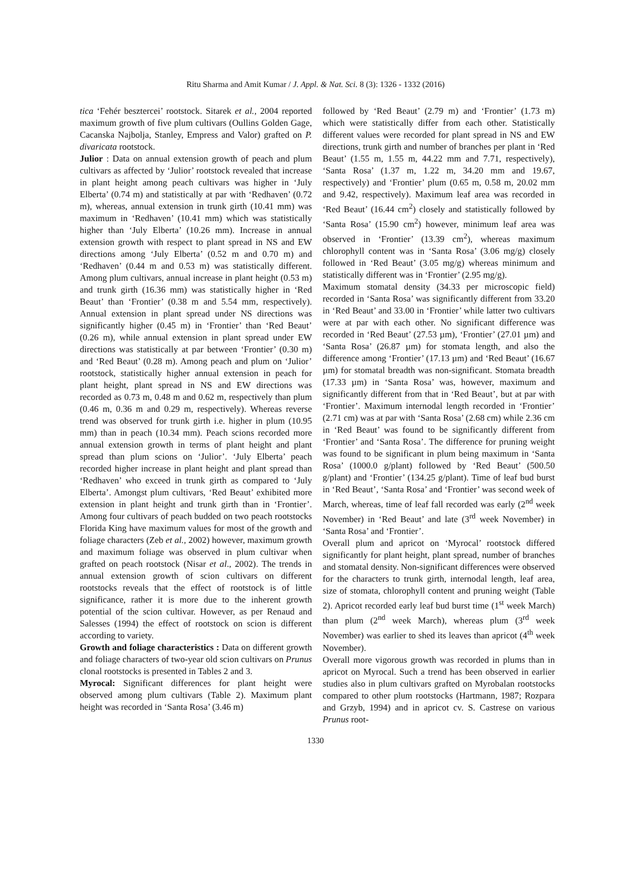Ritu Sharma and Amit Kumar / J. Appl. & Nat. Sci. 8 (3): 1326 - 1332 (2016)
tica ‘Fehér besztercei’ rootstock. Sitarek et al., 2004 reported maximum growth of five plum cultivars (Oullins Golden Gage, Cacanska Najbolja, Stanley, Empress and Valor) grafted on P. divaricata rootstock.
Julior : Data on annual extension growth of peach and plum cultivars as affected by ‘Julior’ rootstock revealed that increase in plant height among peach cultivars was higher in ‘July Elberta’ (0.74 m) and statistically at par with ‘Redhaven’ (0.72 m), whereas, annual extension in trunk girth (10.41 mm) was maximum in ‘Redhaven’ (10.41 mm) which was statistically higher than ‘July Elberta’ (10.26 mm). Increase in annual extension growth with respect to plant spread in NS and EW directions among ‘July Elberta’ (0.52 m and 0.70 m) and ‘Redhaven’ (0.44 m and 0.53 m) was statistically different. Among plum cultivars, annual increase in plant height (0.53 m) and trunk girth (16.36 mm) was statistically higher in ‘Red Beaut’ than ‘Frontier’ (0.38 m and 5.54 mm, respectively). Annual extension in plant spread under NS directions was significantly higher (0.45 m) in ‘Frontier’ than ‘Red Beaut’ (0.26 m), while annual extension in plant spread under EW directions was statistically at par between ‘Frontier’ (0.30 m) and ‘Red Beaut’ (0.28 m). Among peach and plum on ‘Julior’ rootstock, statistically higher annual extension in peach for plant height, plant spread in NS and EW directions was recorded as 0.73 m, 0.48 m and 0.62 m, respectively than plum (0.46 m, 0.36 m and 0.29 m, respectively). Whereas reverse trend was observed for trunk girth i.e. higher in plum (10.95 mm) than in peach (10.34 mm). Peach scions recorded more annual extension growth in terms of plant height and plant spread than plum scions on ‘Julior’. ‘July Elberta’ peach recorded higher increase in plant height and plant spread than ‘Redhaven’ who exceed in trunk girth as compared to ‘July Elberta’. Amongst plum cultivars, ‘Red Beaut’ exhibited more extension in plant height and trunk girth than in ‘Frontier’. Among four cultivars of peach budded on two peach rootstocks Florida King have maximum values for most of the growth and foliage characters (Zeb et al., 2002) however, maximum growth and maximum foliage was observed in plum cultivar when grafted on peach rootstock (Nisar et al., 2002). The trends in annual extension growth of scion cultivars on different rootstocks reveals that the effect of rootstock is of little significance, rather it is more due to the inherent growth potential of the scion cultivar. However, as per Renaud and Salesses (1994) the effect of rootstock on scion is different according to variety.
Growth and foliage characteristics : Data on different growth and foliage characters of two-year old scion cultivars on Prunus clonal rootstocks is presented in Tables 2 and 3.
Myrocal: Significant differences for plant height were observed among plum cultivars (Table 2). Maximum plant height was recorded in ‘Santa Rosa’ (3.46 m)
followed by ‘Red Beaut’ (2.79 m) and ‘Frontier’ (1.73 m) which were statistically differ from each other. Statistically different values were recorded for plant spread in NS and EW directions, trunk girth and number of branches per plant in ‘Red Beaut’ (1.55 m, 1.55 m, 44.22 mm and 7.71, respectively), ‘Santa Rosa’ (1.37 m, 1.22 m, 34.20 mm and 19.67, respectively) and ‘Frontier’ plum (0.65 m, 0.58 m, 20.02 mm and 9.42, respectively). Maximum leaf area was recorded in ‘Red Beaut’ (16.44 cm<sup>2</sup>) closely and statistically followed by ‘Santa Rosa’ (15.90 cm<sup>2</sup>) however, minimum leaf area was observed in ‘Frontier’ (13.39 cm<sup>2</sup>), whereas maximum chlorophyll content was in ‘Santa Rosa’ (3.06 mg/g) closely followed in ‘Red Beaut’ (3.05 mg/g) whereas minimum and statistically different was in ‘Frontier’ (2.95 mg/g).
Maximum stomatal density (34.33 per microscopic field) recorded in ‘Santa Rosa’ was significantly different from 33.20 in ‘Red Beaut’ and 33.00 in ‘Frontier’ while latter two cultivars were at par with each other. No significant difference was recorded in ‘Red Beaut’ (27.53 µm), ‘Frontier’ (27.01 µm) and ‘Santa Rosa’ (26.87 µm) for stomata length, and also the difference among ‘Frontier’ (17.13 µm) and ‘Red Beaut’ (16.67 µm) for stomatal breadth was non-significant. Stomata breadth (17.33 µm) in ‘Santa Rosa’ was, however, maximum and significantly different from that in ‘Red Beaut’, but at par with ‘Frontier’. Maximum internodal length recorded in ‘Frontier’ (2.71 cm) was at par with ‘Santa Rosa’ (2.68 cm) while 2.36 cm in ‘Red Beaut’ was found to be significantly different from ‘Frontier’ and ‘Santa Rosa’. The difference for pruning weight was found to be significant in plum being maximum in ‘Santa Rosa’ (1000.0 g/plant) followed by ‘Red Beaut’ (500.50 g/plant) and ‘Frontier’ (134.25 g/plant). Time of leaf bud burst in ‘Red Beaut’, ‘Santa Rosa’ and ‘Frontier’ was second week of March, whereas, time of leaf fall recorded was early (2<sup>nd</sup> week November) in ‘Red Beaut’ and late (3<sup>rd</sup> week November) in ‘Santa Rosa’ and ‘Frontier’.
Overall plum and apricot on ‘Myrocal’ rootstock differed significantly for plant height, plant spread, number of branches and stomatal density. Non-significant differences were observed for the characters to trunk girth, internodal length, leaf area, size of stomata, chlorophyll content and pruning weight (Table 2). Apricot recorded early leaf bud burst time (1<sup>st</sup> week March) than plum (2<sup>nd</sup> week March), whereas plum (3<sup>rd</sup> week November) was earlier to shed its leaves than apricot (4<sup>th</sup> week November).
Overall more vigorous growth was recorded in plums than in apricot on Myrocal. Such a trend has been observed in earlier studies also in plum cultivars grafted on Myrobalan rootstocks compared to other plum rootstocks (Hartmann, 1987; Rozpara and Grzyb, 1994) and in apricot cv. S. Castrese on various Prunus root-
1330